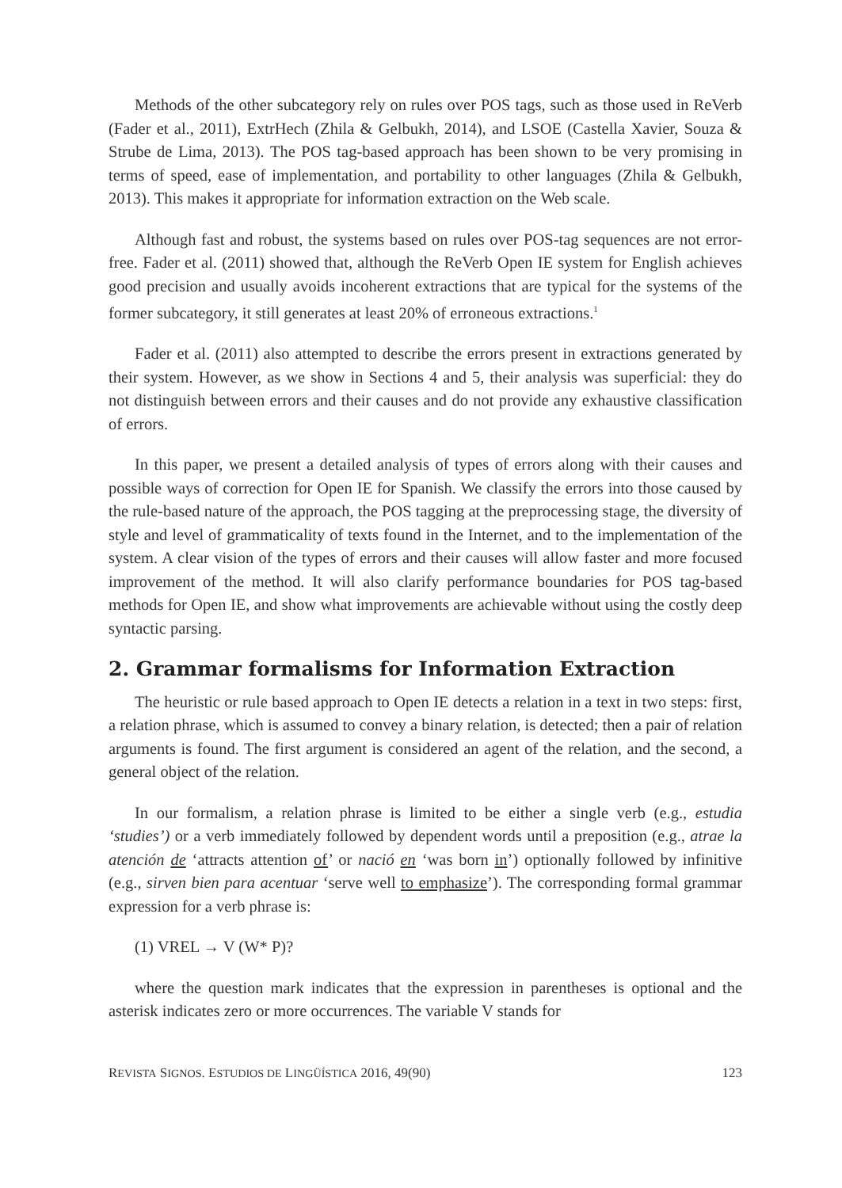Methods of the other subcategory rely on rules over POS tags, such as those used in ReVerb (Fader et al., 2011), ExtrHech (Zhila & Gelbukh, 2014), and LSOE (Castella Xavier, Souza & Strube de Lima, 2013). The POS tag-based approach has been shown to be very promising in terms of speed, ease of implementation, and portability to other languages (Zhila & Gelbukh, 2013). This makes it appropriate for information extraction on the Web scale.
Although fast and robust, the systems based on rules over POS-tag sequences are not error-free. Fader et al. (2011) showed that, although the ReVerb Open IE system for English achieves good precision and usually avoids incoherent extractions that are typical for the systems of the former subcategory, it still generates at least 20% of erroneous extractions.<sup>1</sup>
Fader et al. (2011) also attempted to describe the errors present in extractions generated by their system. However, as we show in Sections 4 and 5, their analysis was superficial: they do not distinguish between errors and their causes and do not provide any exhaustive classification of errors.
In this paper, we present a detailed analysis of types of errors along with their causes and possible ways of correction for Open IE for Spanish. We classify the errors into those caused by the rule-based nature of the approach, the POS tagging at the preprocessing stage, the diversity of style and level of grammaticality of texts found in the Internet, and to the implementation of the system. A clear vision of the types of errors and their causes will allow faster and more focused improvement of the method. It will also clarify performance boundaries for POS tag-based methods for Open IE, and show what improvements are achievable without using the costly deep syntactic parsing.
2. Grammar formalisms for Information Extraction
The heuristic or rule based approach to Open IE detects a relation in a text in two steps: first, a relation phrase, which is assumed to convey a binary relation, is detected; then a pair of relation arguments is found. The first argument is considered an agent of the relation, and the second, a general object of the relation.
In our formalism, a relation phrase is limited to be either a single verb (e.g., estudia ‘studies’) or a verb immediately followed by dependent words until a preposition (e.g., atrae la atención de ‘attracts attention of’ or nació en ‘was born in’) optionally followed by infinitive (e.g., sirven bien para acentuar ‘serve well to emphasize’). The corresponding formal grammar expression for a verb phrase is:
(1) VREL → V (W* P)?
where the question mark indicates that the expression in parentheses is optional and the asterisk indicates zero or more occurrences. The variable V stands for
REVISTA SIGNOS. ESTUDIOS DE LINGÜÍSTICA 2016, 49(90) 123